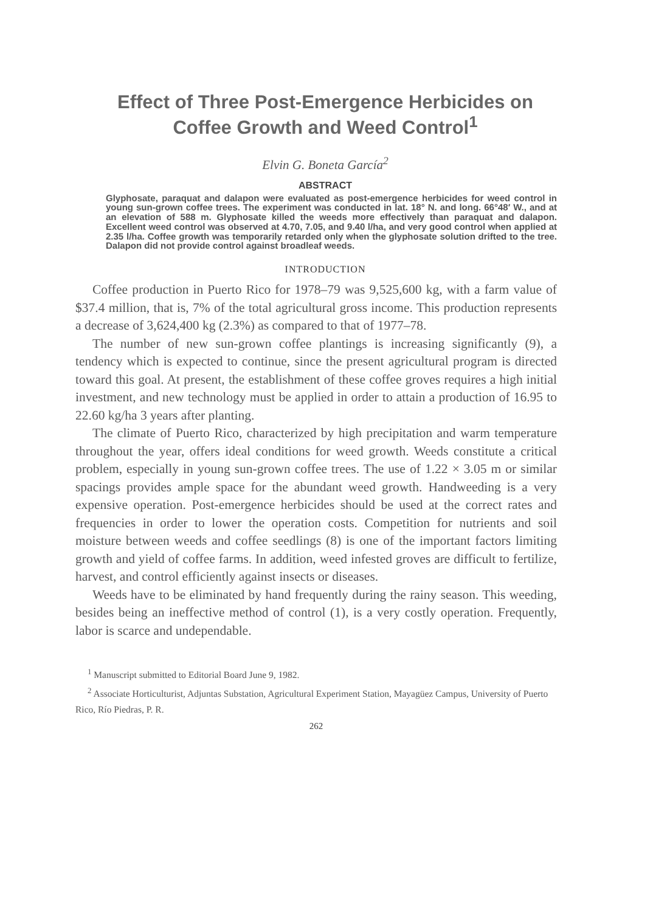Effect of Three Post-Emergence Herbicides on Coffee Growth and Weed Control<sup>1</sup>
Elvin G. Boneta García<sup>2</sup>
ABSTRACT
Glyphosate, paraquat and dalapon were evaluated as post-emergence herbicides for weed control in young sun-grown coffee trees. The experiment was conducted in lat. 18° N. and long. 66°48′ W., and at an elevation of 588 m. Glyphosate killed the weeds more effectively than paraquat and dalapon. Excellent weed control was observed at 4.70, 7.05, and 9.40 l/ha, and very good control when applied at 2.35 l/ha. Coffee growth was temporarily retarded only when the glyphosate solution drifted to the tree. Dalapon did not provide control against broadleaf weeds.
INTRODUCTION
Coffee production in Puerto Rico for 1978–79 was 9,525,600 kg, with a farm value of $37.4 million, that is, 7% of the total agricultural gross income. This production represents a decrease of 3,624,400 kg (2.3%) as compared to that of 1977–78.
The number of new sun-grown coffee plantings is increasing significantly (9), a tendency which is expected to continue, since the present agricultural program is directed toward this goal. At present, the establishment of these coffee groves requires a high initial investment, and new technology must be applied in order to attain a production of 16.95 to 22.60 kg/ha 3 years after planting.
The climate of Puerto Rico, characterized by high precipitation and warm temperature throughout the year, offers ideal conditions for weed growth. Weeds constitute a critical problem, especially in young sun-grown coffee trees. The use of 1.22 × 3.05 m or similar spacings provides ample space for the abundant weed growth. Handweeding is a very expensive operation. Post-emergence herbicides should be used at the correct rates and frequencies in order to lower the operation costs. Competition for nutrients and soil moisture between weeds and coffee seedlings (8) is one of the important factors limiting growth and yield of coffee farms. In addition, weed infested groves are difficult to fertilize, harvest, and control efficiently against insects or diseases.
Weeds have to be eliminated by hand frequently during the rainy season. This weeding, besides being an ineffective method of control (1), is a very costly operation. Frequently, labor is scarce and undependable.
<sup>1</sup> Manuscript submitted to Editorial Board June 9, 1982.
<sup>2</sup> Associate Horticulturist, Adjuntas Substation, Agricultural Experiment Station, Mayagüez Campus, University of Puerto Rico, Río Piedras, P. R.
262